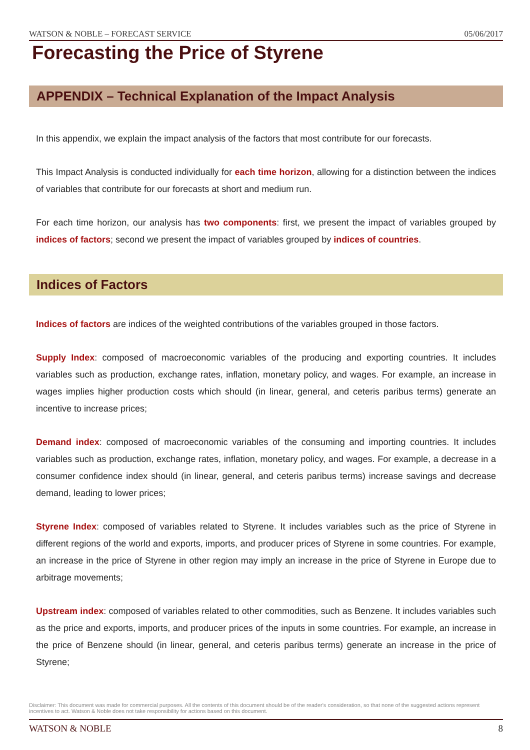WATSON & NOBLE – FORECAST SERVICE 05/06/2017
Forecasting the Price of Styrene
APPENDIX – Technical Explanation of the Impact Analysis
In this appendix, we explain the impact analysis of the factors that most contribute for our forecasts.
This Impact Analysis is conducted individually for each time horizon, allowing for a distinction between the indices of variables that contribute for our forecasts at short and medium run.
For each time horizon, our analysis has two components: first, we present the impact of variables grouped by indices of factors; second we present the impact of variables grouped by indices of countries.
Indices of Factors
Indices of factors are indices of the weighted contributions of the variables grouped in those factors.
Supply Index: composed of macroeconomic variables of the producing and exporting countries. It includes variables such as production, exchange rates, inflation, monetary policy, and wages. For example, an increase in wages implies higher production costs which should (in linear, general, and ceteris paribus terms) generate an incentive to increase prices;
Demand index: composed of macroeconomic variables of the consuming and importing countries. It includes variables such as production, exchange rates, inflation, monetary policy, and wages. For example, a decrease in a consumer confidence index should (in linear, general, and ceteris paribus terms) increase savings and decrease demand, leading to lower prices;
Styrene Index: composed of variables related to Styrene. It includes variables such as the price of Styrene in different regions of the world and exports, imports, and producer prices of Styrene in some countries. For example, an increase in the price of Styrene in other region may imply an increase in the price of Styrene in Europe due to arbitrage movements;
Upstream index: composed of variables related to other commodities, such as Benzene. It includes variables such as the price and exports, imports, and producer prices of the inputs in some countries. For example, an increase in the price of Benzene should (in linear, general, and ceteris paribus terms) generate an increase in the price of Styrene;
Disclaimer: This document was made for commercial purposes. All the contents of this document should be of the reader's consideration, so that none of the suggested actions represent incentives to act. Watson & Noble does not take responsibility for actions based on this document.
WATSON & NOBLE 8